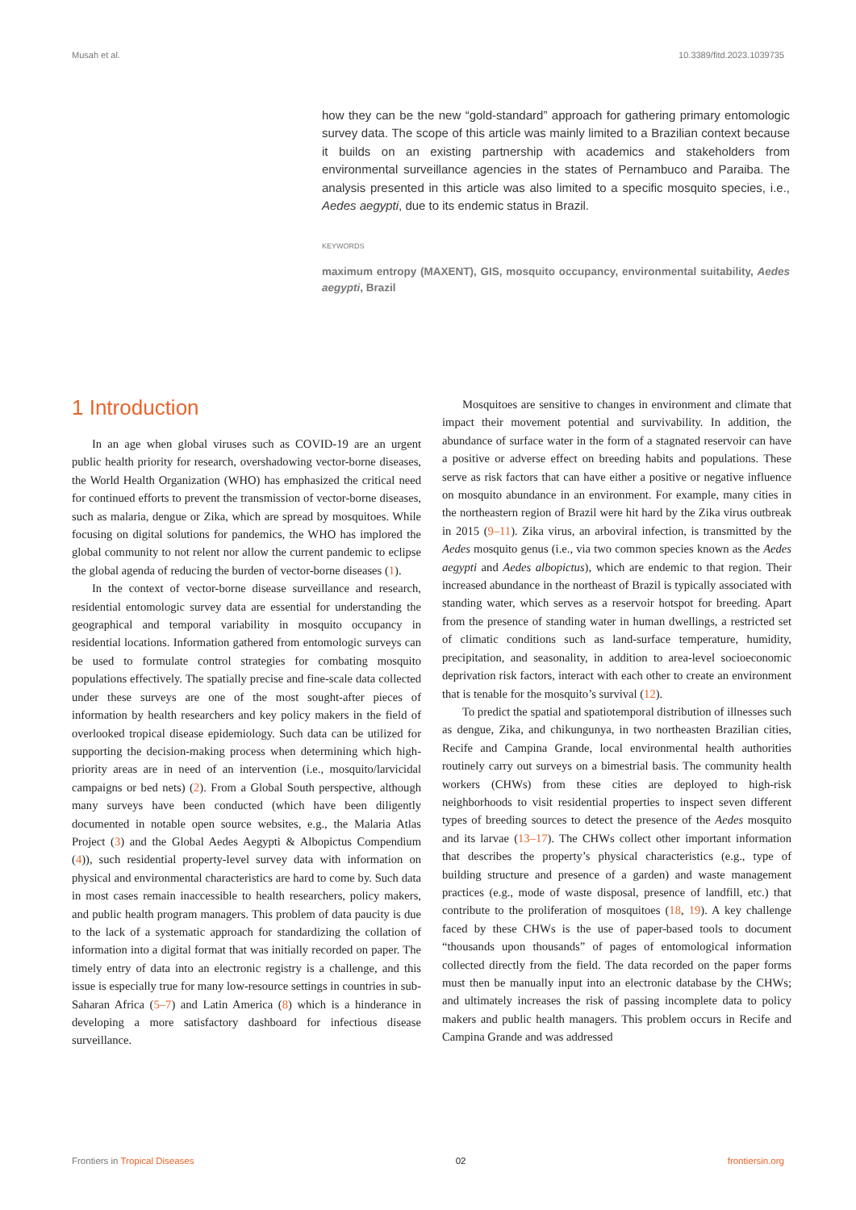Musah et al. 10.3389/fitd.2023.1039735
how they can be the new “gold-standard” approach for gathering primary entomologic survey data. The scope of this article was mainly limited to a Brazilian context because it builds on an existing partnership with academics and stakeholders from environmental surveillance agencies in the states of Pernambuco and Paraiba. The analysis presented in this article was also limited to a specific mosquito species, i.e., Aedes aegypti, due to its endemic status in Brazil.
KEYWORDS
maximum entropy (MAXENT), GIS, mosquito occupancy, environmental suitability, Aedes aegypti, Brazil
1 Introduction
In an age when global viruses such as COVID-19 are an urgent public health priority for research, overshadowing vector-borne diseases, the World Health Organization (WHO) has emphasized the critical need for continued efforts to prevent the transmission of vector-borne diseases, such as malaria, dengue or Zika, which are spread by mosquitoes. While focusing on digital solutions for pandemics, the WHO has implored the global community to not relent nor allow the current pandemic to eclipse the global agenda of reducing the burden of vector-borne diseases (1).
In the context of vector-borne disease surveillance and research, residential entomologic survey data are essential for understanding the geographical and temporal variability in mosquito occupancy in residential locations. Information gathered from entomologic surveys can be used to formulate control strategies for combating mosquito populations effectively. The spatially precise and fine-scale data collected under these surveys are one of the most sought-after pieces of information by health researchers and key policy makers in the field of overlooked tropical disease epidemiology. Such data can be utilized for supporting the decision-making process when determining which high-priority areas are in need of an intervention (i.e., mosquito/larvicidal campaigns or bed nets) (2). From a Global South perspective, although many surveys have been conducted (which have been diligently documented in notable open source websites, e.g., the Malaria Atlas Project (3) and the Global Aedes Aegypti & Albopictus Compendium (4)), such residential property-level survey data with information on physical and environmental characteristics are hard to come by. Such data in most cases remain inaccessible to health researchers, policy makers, and public health program managers. This problem of data paucity is due to the lack of a systematic approach for standardizing the collation of information into a digital format that was initially recorded on paper. The timely entry of data into an electronic registry is a challenge, and this issue is especially true for many low-resource settings in countries in sub-Saharan Africa (5–7) and Latin America (8) which is a hinderance in developing a more satisfactory dashboard for infectious disease surveillance.
Mosquitoes are sensitive to changes in environment and climate that impact their movement potential and survivability. In addition, the abundance of surface water in the form of a stagnated reservoir can have a positive or adverse effect on breeding habits and populations. These serve as risk factors that can have either a positive or negative influence on mosquito abundance in an environment. For example, many cities in the northeastern region of Brazil were hit hard by the Zika virus outbreak in 2015 (9–11). Zika virus, an arboviral infection, is transmitted by the Aedes mosquito genus (i.e., via two common species known as the Aedes aegypti and Aedes albopictus), which are endemic to that region. Their increased abundance in the northeast of Brazil is typically associated with standing water, which serves as a reservoir hotspot for breeding. Apart from the presence of standing water in human dwellings, a restricted set of climatic conditions such as land-surface temperature, humidity, precipitation, and seasonality, in addition to area-level socioeconomic deprivation risk factors, interact with each other to create an environment that is tenable for the mosquito’s survival (12).
To predict the spatial and spatiotemporal distribution of illnesses such as dengue, Zika, and chikungunya, in two northeasten Brazilian cities, Recife and Campina Grande, local environmental health authorities routinely carry out surveys on a bimestrial basis. The community health workers (CHWs) from these cities are deployed to high-risk neighborhoods to visit residential properties to inspect seven different types of breeding sources to detect the presence of the Aedes mosquito and its larvae (13–17). The CHWs collect other important information that describes the property’s physical characteristics (e.g., type of building structure and presence of a garden) and waste management practices (e.g., mode of waste disposal, presence of landfill, etc.) that contribute to the proliferation of mosquitoes (18, 19). A key challenge faced by these CHWs is the use of paper-based tools to document “thousands upon thousands” of pages of entomological information collected directly from the field. The data recorded on the paper forms must then be manually input into an electronic database by the CHWs; and ultimately increases the risk of passing incomplete data to policy makers and public health managers. This problem occurs in Recife and Campina Grande and was addressed
Frontiers in Tropical Diseases 02 frontiersin.org